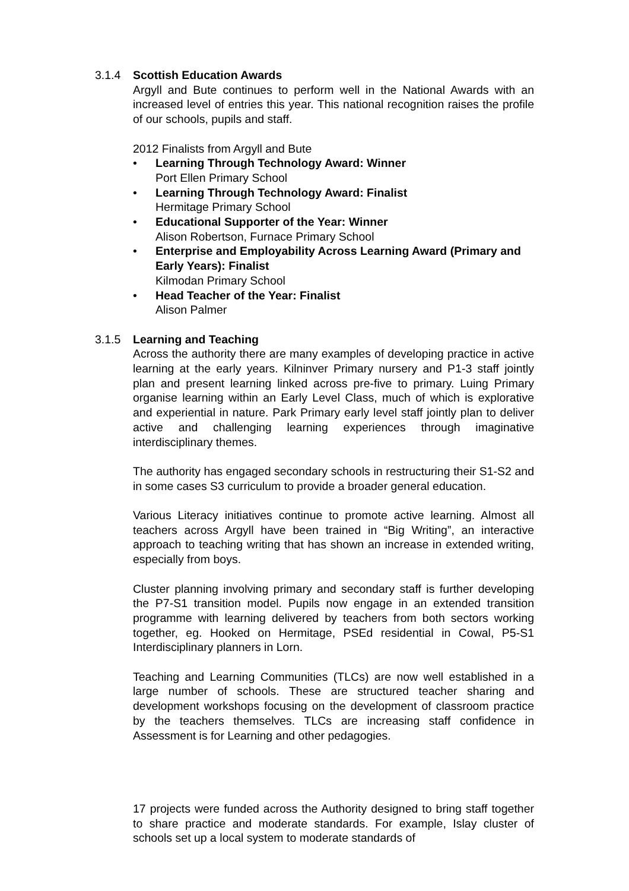3.1.4 Scottish Education Awards
Argyll and Bute continues to perform well in the National Awards with an increased level of entries this year. This national recognition raises the profile of our schools, pupils and staff.
2012 Finalists from Argyll and Bute
• Learning Through Technology Award: Winner
Port Ellen Primary School
• Learning Through Technology Award: Finalist
Hermitage Primary School
• Educational Supporter of the Year: Winner
Alison Robertson, Furnace Primary School
• Enterprise and Employability Across Learning Award (Primary and Early Years): Finalist
Kilmodan Primary School
• Head Teacher of the Year: Finalist
Alison Palmer
3.1.5 Learning and Teaching
Across the authority there are many examples of developing practice in active learning at the early years. Kilninver Primary nursery and P1-3 staff jointly plan and present learning linked across pre-five to primary. Luing Primary organise learning within an Early Level Class, much of which is explorative and experiential in nature. Park Primary early level staff jointly plan to deliver active and challenging learning experiences through imaginative interdisciplinary themes.
The authority has engaged secondary schools in restructuring their S1-S2 and in some cases S3 curriculum to provide a broader general education.
Various Literacy initiatives continue to promote active learning. Almost all teachers across Argyll have been trained in “Big Writing”, an interactive approach to teaching writing that has shown an increase in extended writing, especially from boys.
Cluster planning involving primary and secondary staff is further developing the P7-S1 transition model. Pupils now engage in an extended transition programme with learning delivered by teachers from both sectors working together, eg. Hooked on Hermitage, PSEd residential in Cowal, P5-S1 Interdisciplinary planners in Lorn.
Teaching and Learning Communities (TLCs) are now well established in a large number of schools. These are structured teacher sharing and development workshops focusing on the development of classroom practice by the teachers themselves. TLCs are increasing staff confidence in Assessment is for Learning and other pedagogies.
17 projects were funded across the Authority designed to bring staff together to share practice and moderate standards. For example, Islay cluster of schools set up a local system to moderate standards of